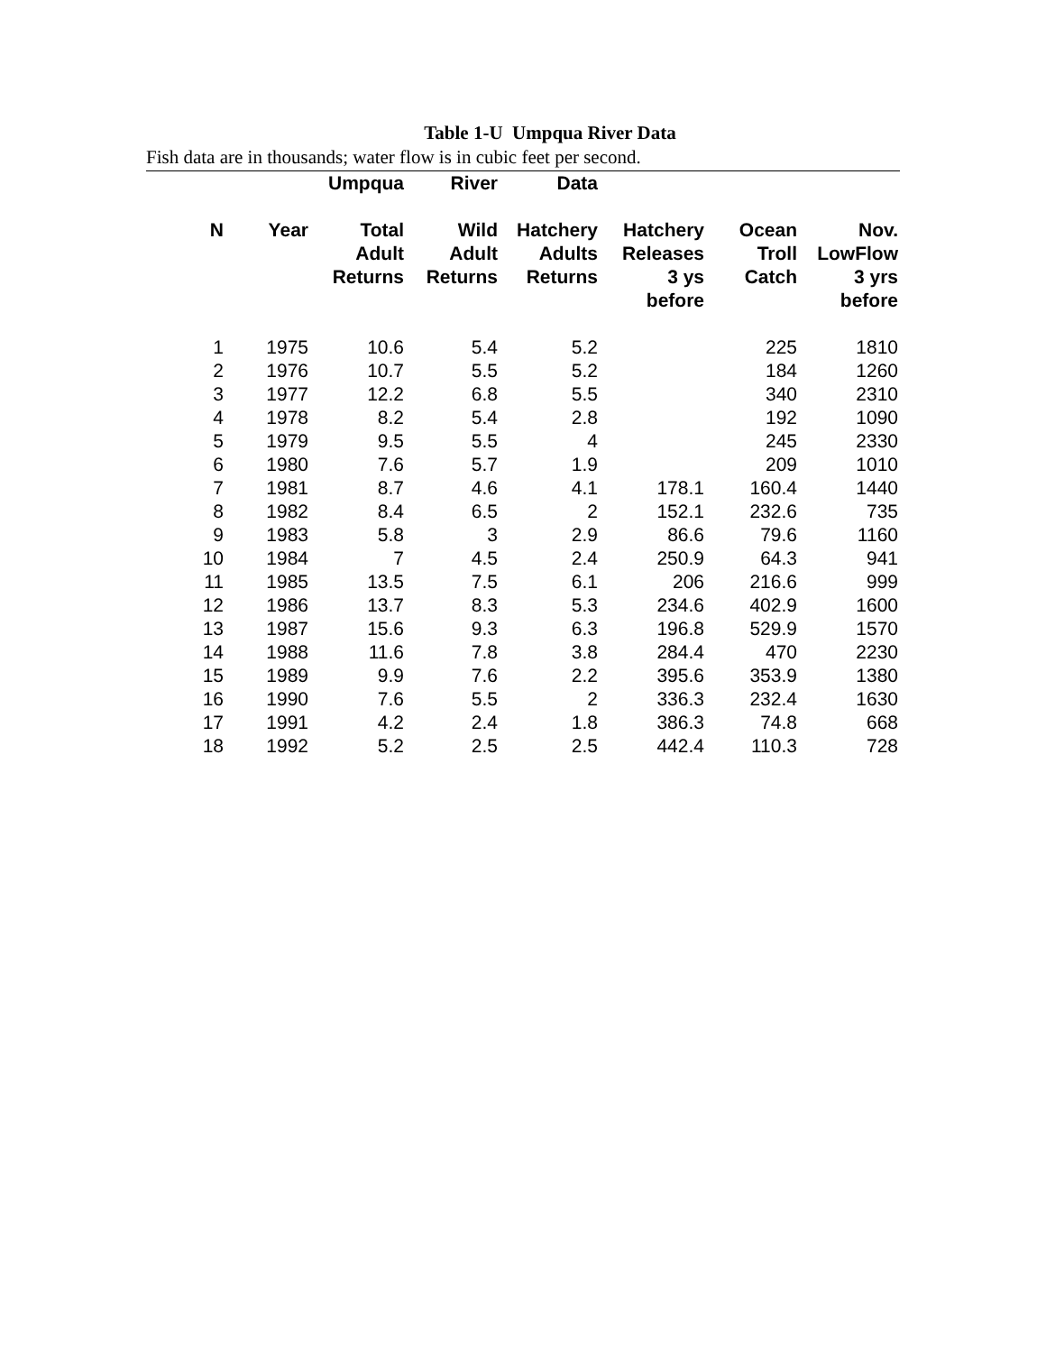Table 1-U Umpqua River Data
Fish data are in thousands; water flow is in cubic feet per second.
| | | Umpqua | River | Data | | | |
| --- | --- | --- | --- | --- | --- | --- | --- |
| N | Year | Total Adult Returns | Wild Adult Returns | Hatchery Adults Returns | Hatchery Releases 3 ys before | Ocean Troll Catch | Nov. LowFlow 3 yrs before |
| 1 | 1975 | 10.6 | 5.4 | 5.2 | | 225 | 1810 |
| 2 | 1976 | 10.7 | 5.5 | 5.2 | | 184 | 1260 |
| 3 | 1977 | 12.2 | 6.8 | 5.5 | | 340 | 2310 |
| 4 | 1978 | 8.2 | 5.4 | 2.8 | | 192 | 1090 |
| 5 | 1979 | 9.5 | 5.5 | 4 | | 245 | 2330 |
| 6 | 1980 | 7.6 | 5.7 | 1.9 | | 209 | 1010 |
| 7 | 1981 | 8.7 | 4.6 | 4.1 | 178.1 | 160.4 | 1440 |
| 8 | 1982 | 8.4 | 6.5 | 2 | 152.1 | 232.6 | 735 |
| 9 | 1983 | 5.8 | 3 | 2.9 | 86.6 | 79.6 | 1160 |
| 10 | 1984 | 7 | 4.5 | 2.4 | 250.9 | 64.3 | 941 |
| 11 | 1985 | 13.5 | 7.5 | 6.1 | 206 | 216.6 | 999 |
| 12 | 1986 | 13.7 | 8.3 | 5.3 | 234.6 | 402.9 | 1600 |
| 13 | 1987 | 15.6 | 9.3 | 6.3 | 196.8 | 529.9 | 1570 |
| 14 | 1988 | 11.6 | 7.8 | 3.8 | 284.4 | 470 | 2230 |
| 15 | 1989 | 9.9 | 7.6 | 2.2 | 395.6 | 353.9 | 1380 |
| 16 | 1990 | 7.6 | 5.5 | 2 | 336.3 | 232.4 | 1630 |
| 17 | 1991 | 4.2 | 2.4 | 1.8 | 386.3 | 74.8 | 668 |
| 18 | 1992 | 5.2 | 2.5 | 2.5 | 442.4 | 110.3 | 728 |